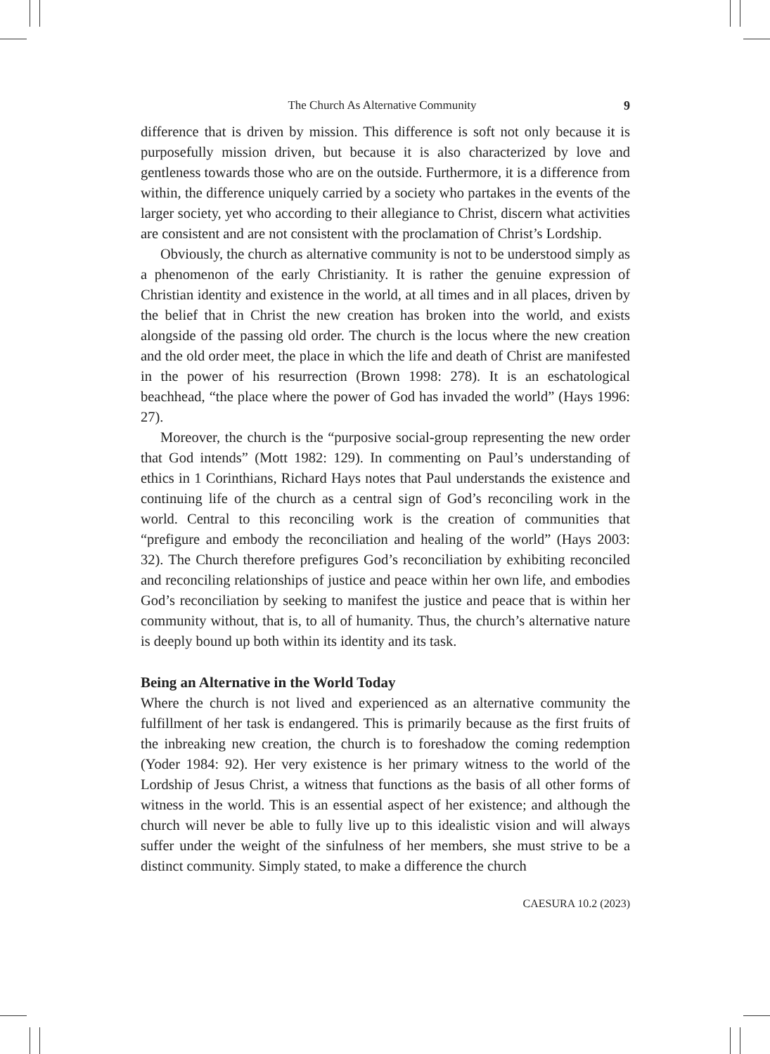The Church As Alternative Community 9
difference that is driven by mission. This difference is soft not only because it is purposefully mission driven, but because it is also characterized by love and gentleness towards those who are on the outside. Furthermore, it is a difference from within, the difference uniquely carried by a society who partakes in the events of the larger society, yet who according to their allegiance to Christ, discern what activities are consistent and are not consistent with the proclamation of Christ’s Lordship.
Obviously, the church as alternative community is not to be understood simply as a phenomenon of the early Christianity. It is rather the genuine expression of Christian identity and existence in the world, at all times and in all places, driven by the belief that in Christ the new creation has broken into the world, and exists alongside of the passing old order. The church is the locus where the new creation and the old order meet, the place in which the life and death of Christ are manifested in the power of his resurrection (Brown 1998: 278). It is an eschatological beachhead, “the place where the power of God has invaded the world” (Hays 1996: 27).
Moreover, the church is the “purposive social-group representing the new order that God intends” (Mott 1982: 129). In commenting on Paul’s understanding of ethics in 1 Corinthians, Richard Hays notes that Paul understands the existence and continuing life of the church as a central sign of God’s reconciling work in the world. Central to this reconciling work is the creation of communities that “prefigure and embody the reconciliation and healing of the world” (Hays 2003: 32). The Church therefore prefigures God’s reconciliation by exhibiting reconciled and reconciling relationships of justice and peace within her own life, and embodies God’s reconciliation by seeking to manifest the justice and peace that is within her community without, that is, to all of humanity. Thus, the church’s alternative nature is deeply bound up both within its identity and its task.
Being an Alternative in the World Today
Where the church is not lived and experienced as an alternative community the fulfillment of her task is endangered. This is primarily because as the first fruits of the inbreaking new creation, the church is to foreshadow the coming redemption (Yoder 1984: 92). Her very existence is her primary witness to the world of the Lordship of Jesus Christ, a witness that functions as the basis of all other forms of witness in the world. This is an essential aspect of her existence; and although the church will never be able to fully live up to this idealistic vision and will always suffer under the weight of the sinfulness of her members, she must strive to be a distinct community. Simply stated, to make a difference the church
CAESURA 10.2 (2023)